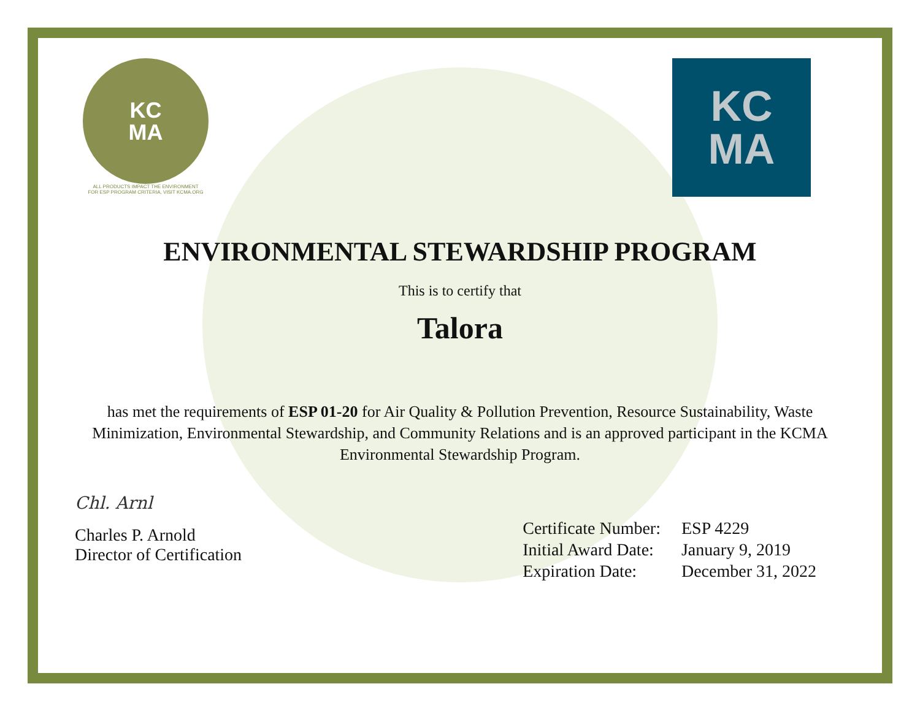KC
MA
ALL PRODUCTS IMPACT THE ENVIRONMENT
FOR ESP PROGRAM CRITERIA, VISIT KCMA.ORG
KC
MA
ENVIRONMENTAL STEWARDSHIP PROGRAM
This is to certify that
Talora
has met the requirements of ESP 01-20 for Air Quality & Pollution Prevention, Resource Sustainability, Waste Minimization, Environmental Stewardship, and Community Relations and is an approved participant in the KCMA Environmental Stewardship Program.
Chl. Arnl
Charles P. Arnold
Director of Certification
| Certificate Number: | ESP 4229 |
| Initial Award Date: | January 9, 2019 |
| Expiration Date: | December 31, 2022 |